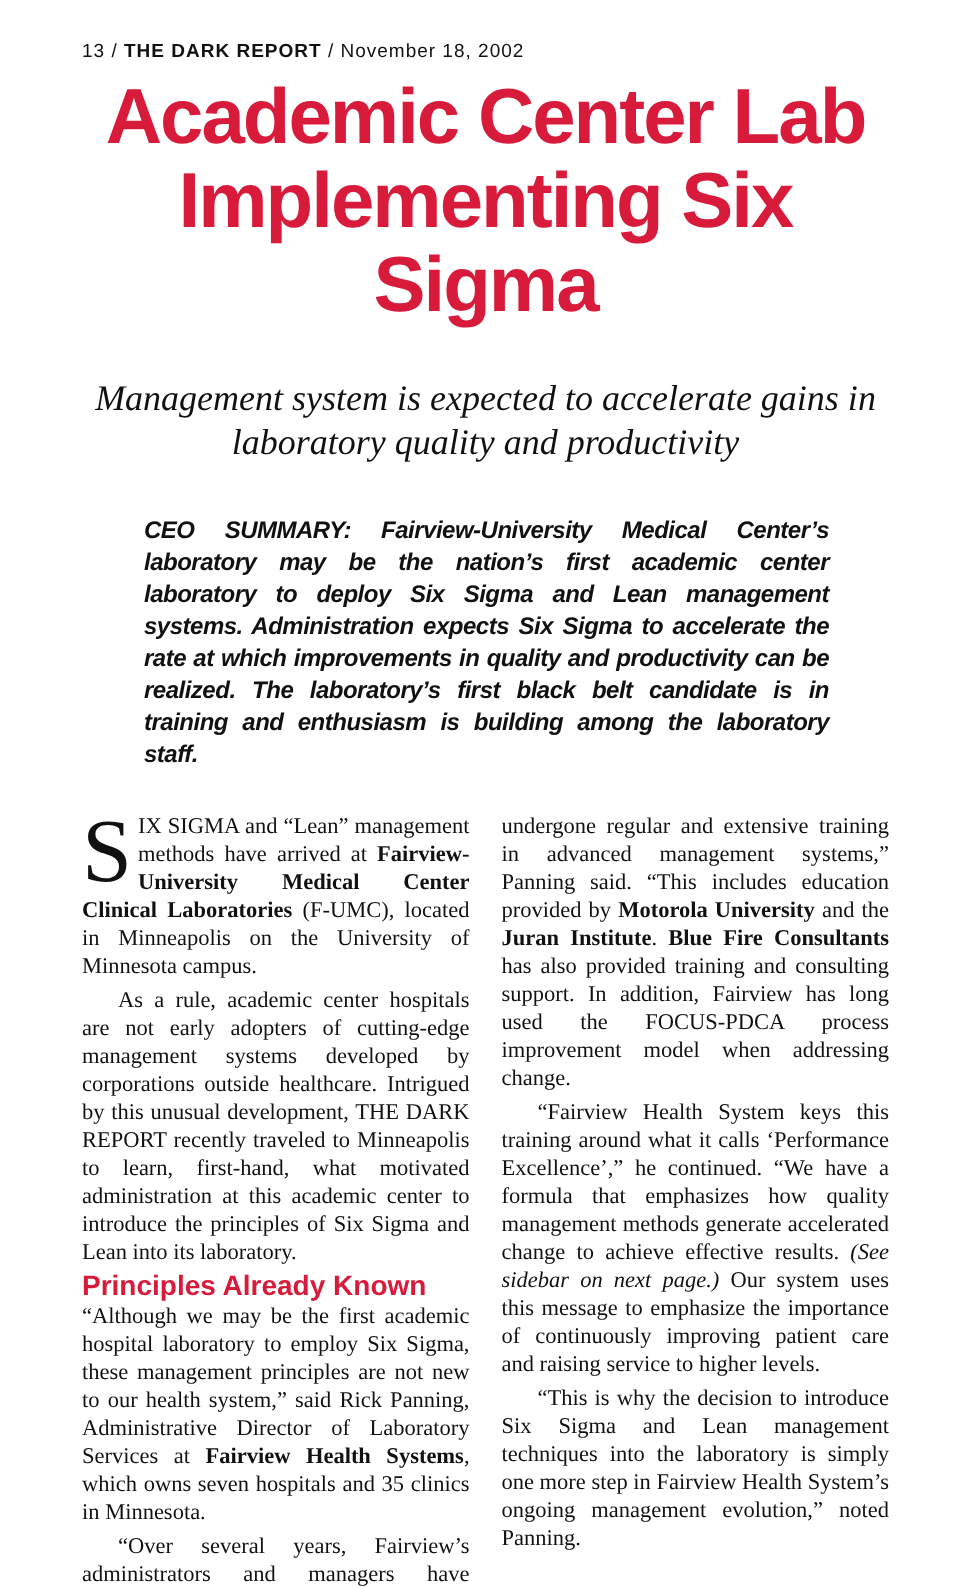13 / THE DARK REPORT / November 18, 2002
Academic Center Lab Implementing Six Sigma
Management system is expected to accelerate gains in laboratory quality and productivity
CEO SUMMARY: Fairview-University Medical Center’s laboratory may be the nation’s first academic center laboratory to deploy Six Sigma and Lean management systems. Administration expects Six Sigma to accelerate the rate at which improvements in quality and productivity can be realized. The laboratory’s first black belt candidate is in training and enthusiasm is building among the laboratory staff.
SIX SIGMA and “Lean” management methods have arrived at Fairview-University Medical Center Clinical Laboratories (F-UMC), located in Minneapolis on the University of Minnesota campus.
As a rule, academic center hospitals are not early adopters of cutting-edge management systems developed by corporations outside healthcare. Intrigued by this unusual development, THE DARK REPORT recently traveled to Minneapolis to learn, first-hand, what motivated administration at this academic center to introduce the principles of Six Sigma and Lean into its laboratory.
Principles Already Known
“Although we may be the first academic hospital laboratory to employ Six Sigma, these management principles are not new to our health system,” said Rick Panning, Administrative Director of Laboratory Services at Fairview Health Systems, which owns seven hospitals and 35 clinics in Minnesota.
“Over several years, Fairview’s administrators and managers have undergone regular and extensive training in advanced management systems,” Panning said. “This includes education provided by Motorola University and the Juran Institute. Blue Fire Consultants has also provided training and consulting support. In addition, Fairview has long used the FOCUS-PDCA process improvement model when addressing change.
“Fairview Health System keys this training around what it calls ‘Performance Excellence’,” he continued. “We have a formula that emphasizes how quality management methods generate accelerated change to achieve effective results. (See sidebar on next page.) Our system uses this message to emphasize the importance of continuously improving patient care and raising service to higher levels.
“This is why the decision to introduce Six Sigma and Lean management techniques into the laboratory is simply one more step in Fairview Health System’s ongoing management evolution,” noted Panning.